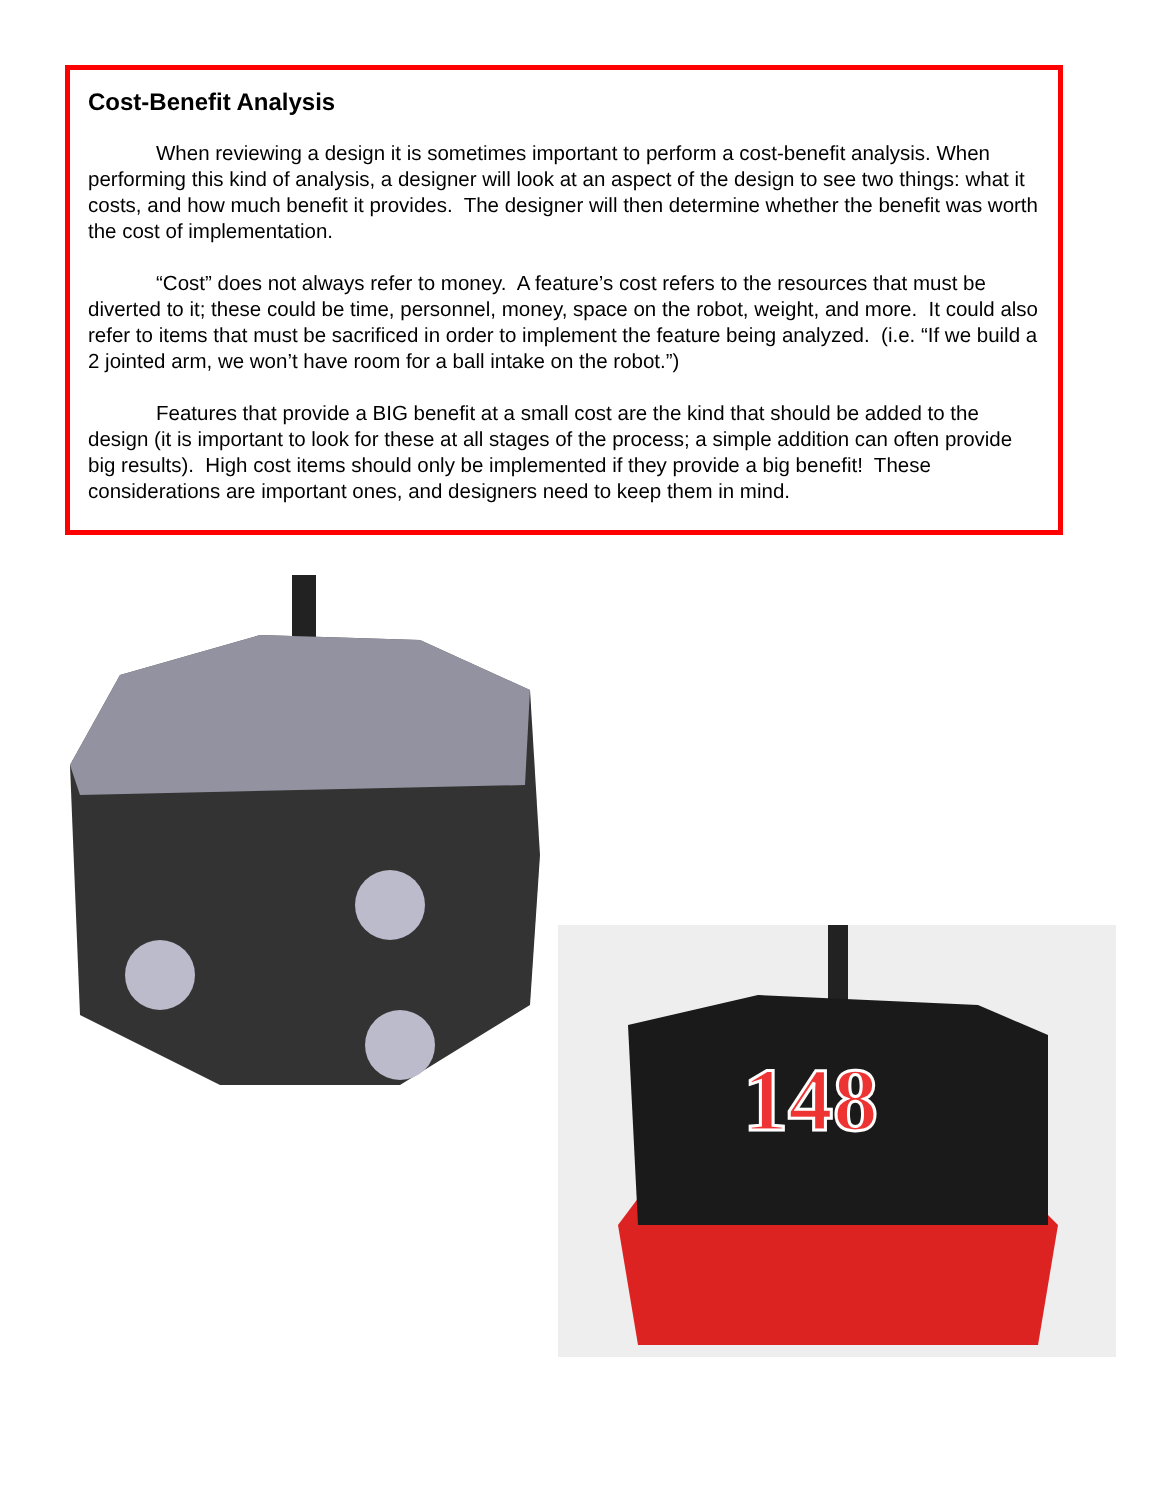Cost-Benefit Analysis
When reviewing a design it is sometimes important to perform a cost-benefit analysis. When performing this kind of analysis, a designer will look at an aspect of the design to see two things: what it costs, and how much benefit it provides. The designer will then determine whether the benefit was worth the cost of implementation.
“Cost” does not always refer to money. A feature’s cost refers to the resources that must be diverted to it; these could be time, personnel, money, space on the robot, weight, and more. It could also refer to items that must be sacrificed in order to implement the feature being analyzed. (i.e. “If we build a 2 jointed arm, we won’t have room for a ball intake on the robot.”)
Features that provide a BIG benefit at a small cost are the kind that should be added to the design (it is important to look for these at all stages of the process; a simple addition can often provide big results). High cost items should only be implemented if they provide a big benefit! These considerations are important ones, and designers need to keep them in mind.
148